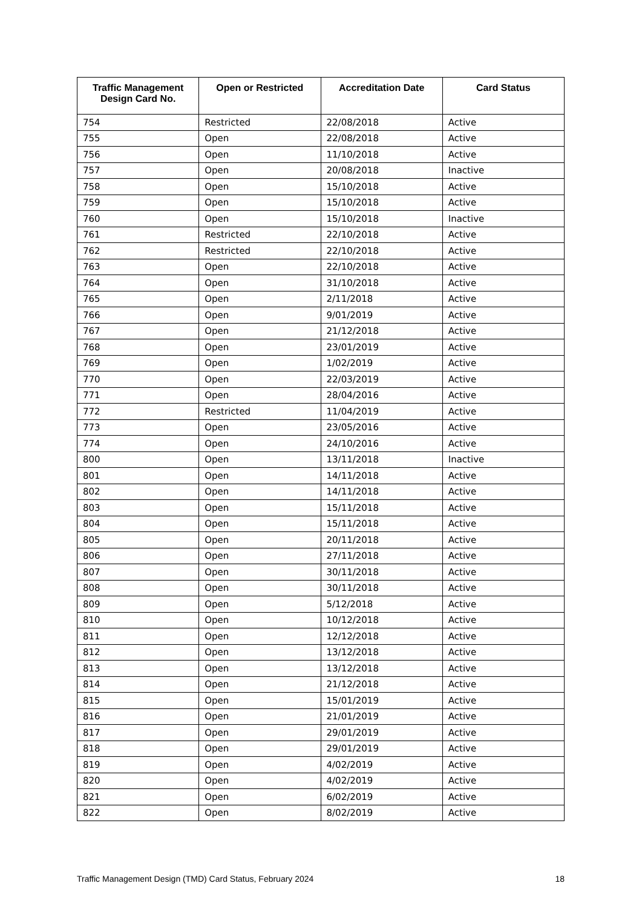| Traffic Management Design Card No. | Open or Restricted | Accreditation Date | Card Status |
| --- | --- | --- | --- |
| 754 | Restricted | 22/08/2018 | Active |
| 755 | Open | 22/08/2018 | Active |
| 756 | Open | 11/10/2018 | Active |
| 757 | Open | 20/08/2018 | Inactive |
| 758 | Open | 15/10/2018 | Active |
| 759 | Open | 15/10/2018 | Active |
| 760 | Open | 15/10/2018 | Inactive |
| 761 | Restricted | 22/10/2018 | Active |
| 762 | Restricted | 22/10/2018 | Active |
| 763 | Open | 22/10/2018 | Active |
| 764 | Open | 31/10/2018 | Active |
| 765 | Open | 2/11/2018 | Active |
| 766 | Open | 9/01/2019 | Active |
| 767 | Open | 21/12/2018 | Active |
| 768 | Open | 23/01/2019 | Active |
| 769 | Open | 1/02/2019 | Active |
| 770 | Open | 22/03/2019 | Active |
| 771 | Open | 28/04/2016 | Active |
| 772 | Restricted | 11/04/2019 | Active |
| 773 | Open | 23/05/2016 | Active |
| 774 | Open | 24/10/2016 | Active |
| 800 | Open | 13/11/2018 | Inactive |
| 801 | Open | 14/11/2018 | Active |
| 802 | Open | 14/11/2018 | Active |
| 803 | Open | 15/11/2018 | Active |
| 804 | Open | 15/11/2018 | Active |
| 805 | Open | 20/11/2018 | Active |
| 806 | Open | 27/11/2018 | Active |
| 807 | Open | 30/11/2018 | Active |
| 808 | Open | 30/11/2018 | Active |
| 809 | Open | 5/12/2018 | Active |
| 810 | Open | 10/12/2018 | Active |
| 811 | Open | 12/12/2018 | Active |
| 812 | Open | 13/12/2018 | Active |
| 813 | Open | 13/12/2018 | Active |
| 814 | Open | 21/12/2018 | Active |
| 815 | Open | 15/01/2019 | Active |
| 816 | Open | 21/01/2019 | Active |
| 817 | Open | 29/01/2019 | Active |
| 818 | Open | 29/01/2019 | Active |
| 819 | Open | 4/02/2019 | Active |
| 820 | Open | 4/02/2019 | Active |
| 821 | Open | 6/02/2019 | Active |
| 822 | Open | 8/02/2019 | Active |
Traffic Management Design (TMD) Card Status, February 2024 18